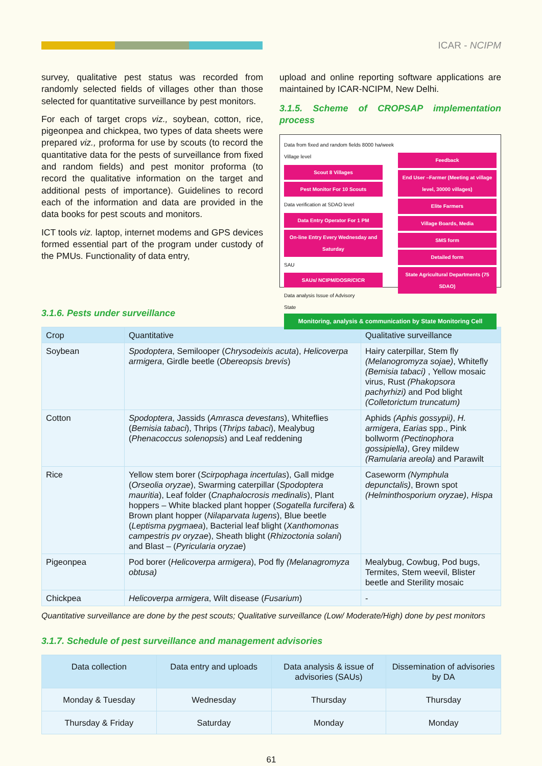ICAR - NCIPM
survey, qualitative pest status was recorded from randomly selected fields of villages other than those selected for quantitative surveillance by pest monitors.
For each of target crops viz., soybean, cotton, rice, pigeonpea and chickpea, two types of data sheets were prepared viz., proforma for use by scouts (to record the quantitative data for the pests of surveillance from fixed and random fields) and pest monitor proforma (to record the qualitative information on the target and additional pests of importance). Guidelines to record each of the information and data are provided in the data books for pest scouts and monitors.
ICT tools viz. laptop, internet modems and GPS devices formed essential part of the program under custody of the PMUs. Functionality of data entry,
upload and online reporting software applications are maintained by ICAR-NCIPM, New Delhi.
3.1.5. Scheme of CROPSAP implementation process
Data from fixed and random fields 8000 ha/week
Village level
Scout 8 Villages
Pest Monitor For 10 Scouts
Data verification at SDAO level
Data Entry Operator For 1 PM
On-line Entry Every Wednesday and Saturday
SAU
SAUs/ NCIPM/DOSR/CICR
Data analysis Issue of Advisory
Feedback
End User –Farmer (Meeting at village level, 30000 villages)
Elite Farmers
Village Boards, Media
SMS form
Detailed form
State Agricultural Departments (75 SDAO)
State
Monitoring, analysis & communication by State Monitoring Cell
3.1.6. Pests under surveillance
| Crop | Quantitative | Qualitative surveillance |
| --- | --- | --- |
| Soybean | Spodoptera , Semilooper ( Chrysodeixis acuta ), Helicoverpa armigera , Girdle beetle ( Obereopsis brevis ) | Hairy caterpillar, Stem fly (Melanogromyza sojae) , Whitefly (Bemisia tabaci) , Yellow mosaic virus, Rust (Phakopsora pachyrhizi) and Pod blight (Colletorictum truncatum) |
| Cotton | Spodoptera , Jassids ( Amrasca devestans ), Whiteflies ( Bemisia tabaci ), Thrips ( Thrips tabaci ), Mealybug ( Phenacoccus solenopsis ) and Leaf reddening | Aphids (Aphis gossypii) , H. armigera , Earias spp., Pink bollworm (Pectinophora gossipiella) , Grey mildew (Ramularia areola) and Parawilt |
| Rice | Yellow stem borer ( Scirpophaga incertulas ), Gall midge ( Orseolia oryzae ), Swarming caterpillar ( Spodoptera mauritia ), Leaf folder ( Cnaphalocrosis medinalis ), Plant hoppers – White blacked plant hopper ( Sogatella furcifera ) & Brown plant hopper ( Nilaparvata lugens ), Blue beetle ( Leptisma pygmaea ), Bacterial leaf blight ( Xanthomonas campestris pv oryzae ), Sheath blight ( Rhizoctonia solani ) and Blast – ( Pyricularia oryzae ) | Caseworm (Nymphula depunctalis) , Brown spot (Helminthosporium oryzae) , Hispa |
| Pigeonpea | Pod borer ( Helicoverpa armigera ), Pod fly (Melanagromyza obtusa) | Mealybug, Cowbug, Pod bugs, Termites, Stem weevil, Blister beetle and Sterility mosaic |
| Chickpea | Helicoverpa armigera , Wilt disease ( Fusarium ) | - |
Quantitative surveillance are done by the pest scouts; Qualitative surveillance (Low/ Moderate/High) done by pest monitors
3.1.7. Schedule of pest surveillance and management advisories
| Data collection | Data entry and uploads | Data analysis & issue of advisories (SAUs) | Dissemination of advisories by DA |
| --- | --- | --- | --- |
| Monday & Tuesday | Wednesday | Thursday | Thursday |
| Thursday & Friday | Saturday | Monday | Monday |
61